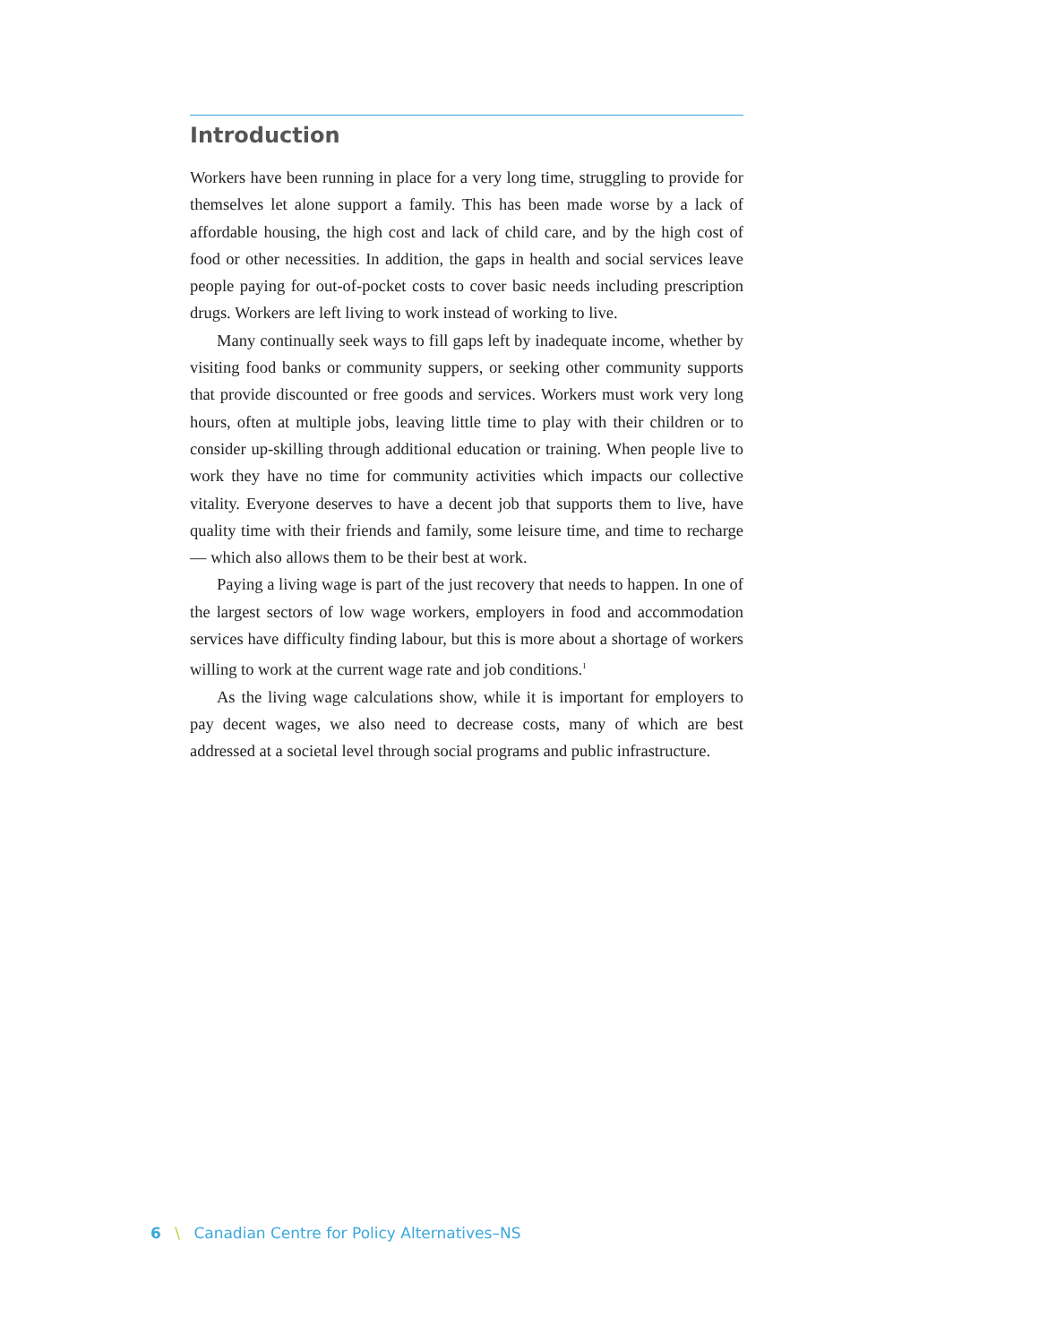Introduction
Workers have been running in place for a very long time, struggling to provide for themselves let alone support a family. This has been made worse by a lack of affordable housing, the high cost and lack of child care, and by the high cost of food or other necessities. In addition, the gaps in health and social services leave people paying for out-of-pocket costs to cover basic needs including prescription drugs. Workers are left living to work instead of working to live.
Many continually seek ways to fill gaps left by inadequate income, whether by visiting food banks or community suppers, or seeking other community supports that provide discounted or free goods and services. Workers must work very long hours, often at multiple jobs, leaving little time to play with their children or to consider up-skilling through additional education or training. When people live to work they have no time for community activities which impacts our collective vitality. Everyone deserves to have a decent job that supports them to live, have quality time with their friends and family, some leisure time, and time to recharge — which also allows them to be their best at work.
Paying a living wage is part of the just recovery that needs to happen. In one of the largest sectors of low wage workers, employers in food and accommodation services have difficulty finding labour, but this is more about a shortage of workers willing to work at the current wage rate and job conditions.<sup>1</sup>
As the living wage calculations show, while it is important for employers to pay decent wages, we also need to decrease costs, many of which are best addressed at a societal level through social programs and public infrastructure.
6 \ Canadian Centre for Policy Alternatives–NS